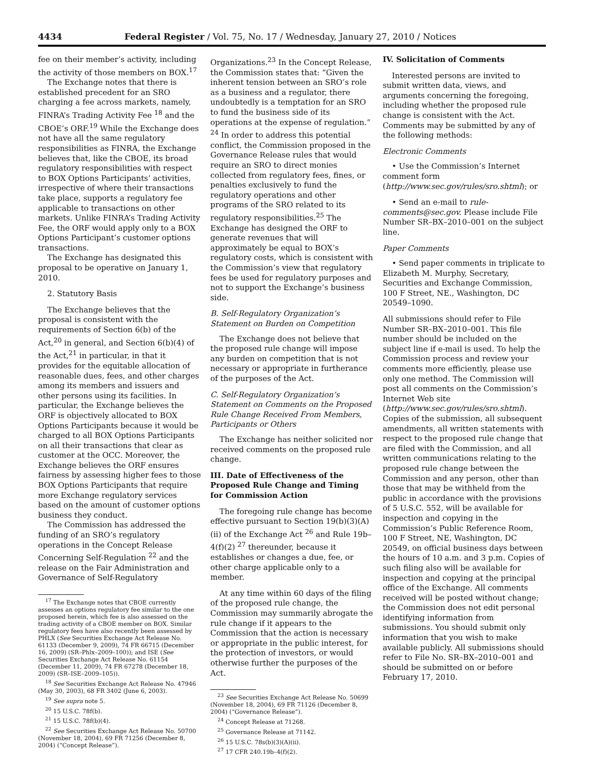4434 Federal Register / Vol. 75, No. 17 / Wednesday, January 27, 2010 / Notices
fee on their member’s activity, including the activity of those members on BOX.<sup>17</sup>
The Exchange notes that there is established precedent for an SRO charging a fee across markets, namely, FINRA’s Trading Activity Fee <sup>18</sup> and the CBOE’s ORF.<sup>19</sup> While the Exchange does not have all the same regulatory responsibilities as FINRA, the Exchange believes that, like the CBOE, its broad regulatory responsibilities with respect to BOX Options Participants’ activities, irrespective of where their transactions take place, supports a regulatory fee applicable to transactions on other markets. Unlike FINRA’s Trading Activity Fee, the ORF would apply only to a BOX Options Participant’s customer options transactions.
The Exchange has designated this proposal to be operative on January 1, 2010.
2. Statutory Basis
The Exchange believes that the proposal is consistent with the requirements of Section 6(b) of the Act,<sup>20</sup> in general, and Section 6(b)(4) of the Act,<sup>21</sup> in particular, in that it provides for the equitable allocation of reasonable dues, fees, and other charges among its members and issuers and other persons using its facilities. In particular, the Exchange believes the ORF is objectively allocated to BOX Options Participants because it would be charged to all BOX Options Participants on all their transactions that clear as customer at the OCC. Moreover, the Exchange believes the ORF ensures fairness by assessing higher fees to those BOX Options Participants that require more Exchange regulatory services based on the amount of customer options business they conduct.
The Commission has addressed the funding of an SRO’s regulatory operations in the Concept Release Concerning Self-Regulation <sup>22</sup> and the release on the Fair Administration and Governance of Self-Regulatory
<sup>17</sup> The Exchange notes that CBOE currently assesses an options regulatory fee similar to the one proposed herein, which fee is also assessed on the trading activity of a CBOE member on BOX. Similar regulatory fees have also recently been assessed by PHLX (See Securities Exchange Act Release No. 61133 (December 9, 2009), 74 FR 66715 (December 16, 2009) (SR–Phlx–2009–100)); and ISE (See Securities Exchange Act Release No. 61154 (December 11, 2009), 74 FR 67278 (December 18, 2009) (SR–ISE–2009–105)).
<sup>18</sup> See Securities Exchange Act Release No. 47946 (May 30, 2003), 68 FR 3402 (June 6, 2003).
<sup>19</sup> See supra note 5.
<sup>20</sup> 15 U.S.C. 78f(b).
<sup>21</sup> 15 U.S.C. 78f(b)(4).
<sup>22</sup> See Securities Exchange Act Release No. 50700 (November 18, 2004), 69 FR 71256 (December 8, 2004) (“Concept Release”).
Organizations.<sup>23</sup> In the Concept Release, the Commission states that: “Given the inherent tension between an SRO’s role as a business and a regulator, there undoubtedly is a temptation for an SRO to fund the business side of its operations at the expense of regulation.” <sup>24</sup> In order to address this potential conflict, the Commission proposed in the Governance Release rules that would require an SRO to direct monies collected from regulatory fees, fines, or penalties exclusively to fund the regulatory operations and other programs of the SRO related to its regulatory responsibilities.<sup>25</sup> The Exchange has designed the ORF to generate revenues that will approximately be equal to BOX’s regulatory costs, which is consistent with the Commission’s view that regulatory fees be used for regulatory purposes and not to support the Exchange’s business side.
B. Self-Regulatory Organization’s Statement on Burden on Competition
The Exchange does not believe that the proposed rule change will impose any burden on competition that is not necessary or appropriate in furtherance of the purposes of the Act.
C. Self-Regulatory Organization’s Statement on Comments on the Proposed Rule Change Received From Members, Participants or Others
The Exchange has neither solicited nor received comments on the proposed rule change.
III. Date of Effectiveness of the Proposed Rule Change and Timing for Commission Action
The foregoing rule change has become effective pursuant to Section 19(b)(3)(A)(ii) of the Exchange Act <sup>26</sup> and Rule 19b–4(f)(2) <sup>27</sup> thereunder, because it establishes or changes a due, fee, or other charge applicable only to a member.
At any time within 60 days of the filing of the proposed rule change, the Commission may summarily abrogate the rule change if it appears to the Commission that the action is necessary or appropriate in the public interest, for the protection of investors, or would otherwise further the purposes of the Act.
<sup>23</sup> See Securities Exchange Act Release No. 50699 (November 18, 2004), 69 FR 71126 (December 8, 2004) (“Governance Release”).
<sup>24</sup> Concept Release at 71268.
<sup>25</sup> Governance Release at 71142.
<sup>26</sup> 15 U.S.C. 78s(b)(3)(A)(ii).
<sup>27</sup> 17 CFR 240.19b–4(f)(2).
IV. Solicitation of Comments
Interested persons are invited to submit written data, views, and arguments concerning the foregoing, including whether the proposed rule change is consistent with the Act. Comments may be submitted by any of the following methods:
Electronic Comments
• Use the Commission’s Internet comment form (http://www.sec.gov/rules/sro.shtml); or
• Send an e-mail to rule-comments@sec.gov. Please include File Number SR–BX–2010–001 on the subject line.
Paper Comments
• Send paper comments in triplicate to Elizabeth M. Murphy, Secretary, Securities and Exchange Commission, 100 F Street, NE., Washington, DC 20549–1090.
All submissions should refer to File Number SR–BX–2010–001. This file number should be included on the subject line if e-mail is used. To help the Commission process and review your comments more efficiently, please use only one method. The Commission will post all comments on the Commission’s Internet Web site (http://www.sec.gov/rules/sro.shtml). Copies of the submission, all subsequent amendments, all written statements with respect to the proposed rule change that are filed with the Commission, and all written communications relating to the proposed rule change between the Commission and any person, other than those that may be withheld from the public in accordance with the provisions of 5 U.S.C. 552, will be available for inspection and copying in the Commission’s Public Reference Room, 100 F Street, NE, Washington, DC 20549, on official business days between the hours of 10 a.m. and 3 p.m. Copies of such filing also will be available for inspection and copying at the principal office of the Exchange. All comments received will be posted without change; the Commission does not edit personal identifying information from submissions. You should submit only information that you wish to make available publicly. All submissions should refer to File No. SR–BX–2010–001 and should be submitted on or before February 17, 2010.